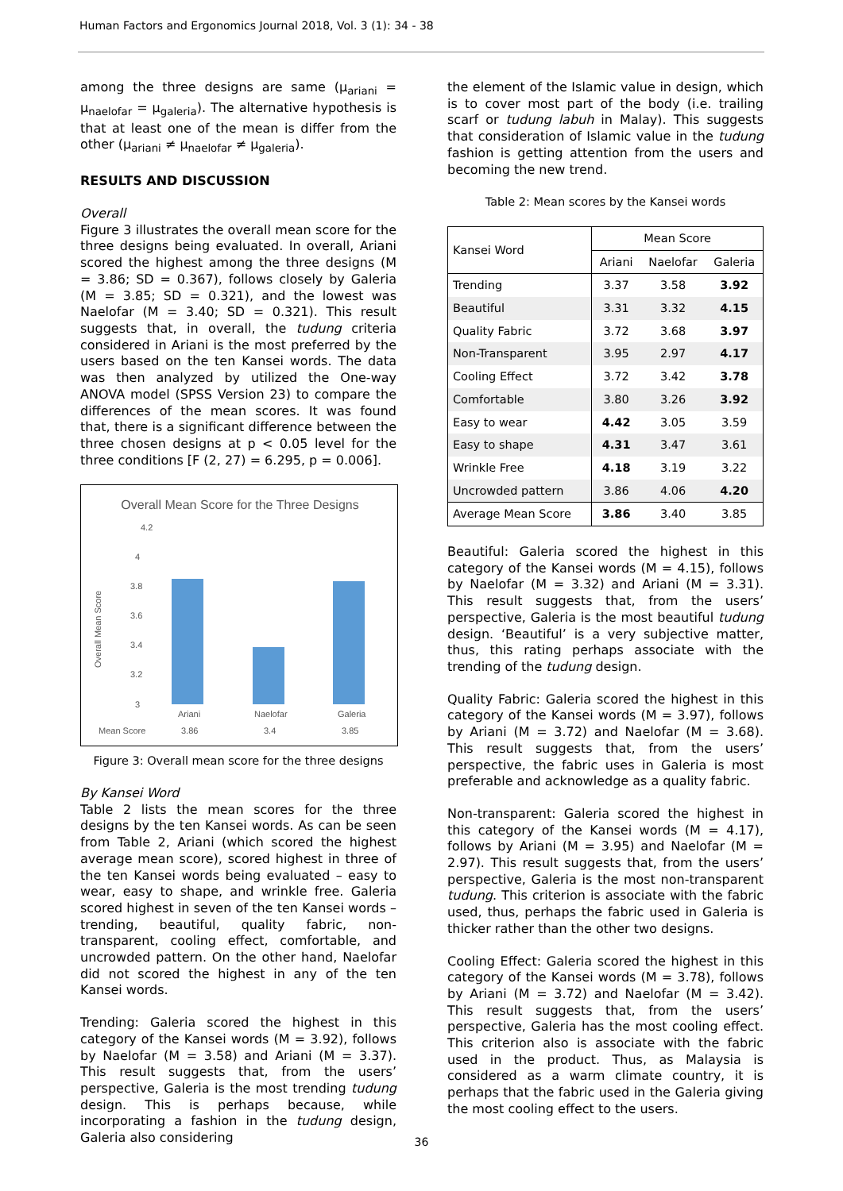Human Factors and Ergonomics Journal 2018, Vol. 3 (1): 34 - 38
among the three designs are same (μ<sub>ariani</sub> = μ<sub>naelofar</sub> = μ<sub>galeria</sub>). The alternative hypothesis is that at least one of the mean is differ from the other (μ<sub>ariani</sub> ≠ μ<sub>naelofar</sub> ≠ μ<sub>galeria</sub>).
RESULTS AND DISCUSSION
Overall
Figure 3 illustrates the overall mean score for the three designs being evaluated. In overall, Ariani scored the highest among the three designs (M = 3.86; SD = 0.367), follows closely by Galeria (M = 3.85; SD = 0.321), and the lowest was Naelofar (M = 3.40; SD = 0.321). This result suggests that, in overall, the tudung criteria considered in Ariani is the most preferred by the users based on the ten Kansei words. The data was then analyzed by utilized the One-way ANOVA model (SPSS Version 23) to compare the differences of the mean scores. It was found that, there is a significant difference between the three chosen designs at p < 0.05 level for the three conditions [F (2, 27) = 6.295, p = 0.006].
Overall Mean Score for the Three Designs
4.2
4
3.8
3.6
3.4
3.2
3
Overall Mean Score
Ariani
Naelofar
Galeria
Mean Score
3.86
3.4
3.85
Figure 3: Overall mean score for the three designs
By Kansei Word
Table 2 lists the mean scores for the three designs by the ten Kansei words. As can be seen from Table 2, Ariani (which scored the highest average mean score), scored highest in three of the ten Kansei words being evaluated – easy to wear, easy to shape, and wrinkle free. Galeria scored highest in seven of the ten Kansei words – trending, beautiful, quality fabric, non-transparent, cooling effect, comfortable, and uncrowded pattern. On the other hand, Naelofar did not scored the highest in any of the ten Kansei words.
Trending: Galeria scored the highest in this category of the Kansei words (M = 3.92), follows by Naelofar (M = 3.58) and Ariani (M = 3.37). This result suggests that, from the users’ perspective, Galeria is the most trending tudung design. This is perhaps because, while incorporating a fashion in the tudung design, Galeria also considering
the element of the Islamic value in design, which is to cover most part of the body (i.e. trailing scarf or tudung labuh in Malay). This suggests that consideration of Islamic value in the tudung fashion is getting attention from the users and becoming the new trend.
Table 2: Mean scores by the Kansei words
| Kansei Word | Mean Score | | |
| | Ariani | Naelofar | Galeria |
| Trending | 3.37 | 3.58 | 3.92 |
| Beautiful | 3.31 | 3.32 | 4.15 |
| Quality Fabric | 3.72 | 3.68 | 3.97 |
| Non-Transparent | 3.95 | 2.97 | 4.17 |
| Cooling Effect | 3.72 | 3.42 | 3.78 |
| Comfortable | 3.80 | 3.26 | 3.92 |
| Easy to wear | 4.42 | 3.05 | 3.59 |
| Easy to shape | 4.31 | 3.47 | 3.61 |
| Wrinkle Free | 4.18 | 3.19 | 3.22 |
| Uncrowded pattern | 3.86 | 4.06 | 4.20 |
| Average Mean Score | 3.86 | 3.40 | 3.85 |
Beautiful: Galeria scored the highest in this category of the Kansei words (M = 4.15), follows by Naelofar (M = 3.32) and Ariani (M = 3.31). This result suggests that, from the users’ perspective, Galeria is the most beautiful tudung design. ‘Beautiful’ is a very subjective matter, thus, this rating perhaps associate with the trending of the tudung design.
Quality Fabric: Galeria scored the highest in this category of the Kansei words (M = 3.97), follows by Ariani (M = 3.72) and Naelofar (M = 3.68). This result suggests that, from the users’ perspective, the fabric uses in Galeria is most preferable and acknowledge as a quality fabric.
Non-transparent: Galeria scored the highest in this category of the Kansei words (M = 4.17), follows by Ariani (M = 3.95) and Naelofar (M = 2.97). This result suggests that, from the users’ perspective, Galeria is the most non-transparent tudung. This criterion is associate with the fabric used, thus, perhaps the fabric used in Galeria is thicker rather than the other two designs.
Cooling Effect: Galeria scored the highest in this category of the Kansei words (M = 3.78), follows by Ariani (M = 3.72) and Naelofar (M = 3.42). This result suggests that, from the users’ perspective, Galeria has the most cooling effect. This criterion also is associate with the fabric used in the product. Thus, as Malaysia is considered as a warm climate country, it is perhaps that the fabric used in the Galeria giving the most cooling effect to the users.
36